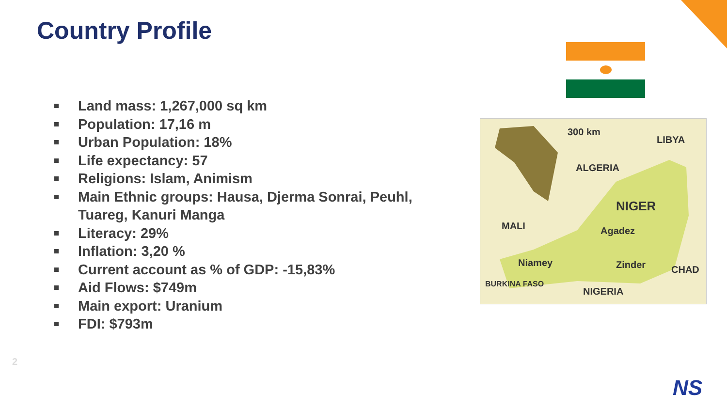Country Profile
Land mass: 1,267,000 sq km
Population: 17,16 m
Urban Population: 18%
Life expectancy: 57
Religions: Islam, Animism
Main Ethnic groups: Hausa, Djerma Sonrai, Peuhl, Tuareg, Kanuri Manga
Literacy: 29%
Inflation: 3,20 %
Current account as % of GDP: -15,83%
Aid Flows: $749m
Main export: Uranium
FDI: $793m
300 km
LIBYA
ALGERIA
NIGER
MALI Agadez
Niamey Zinder CHAD
BURKINA FASO
NIGERIA
2
NS